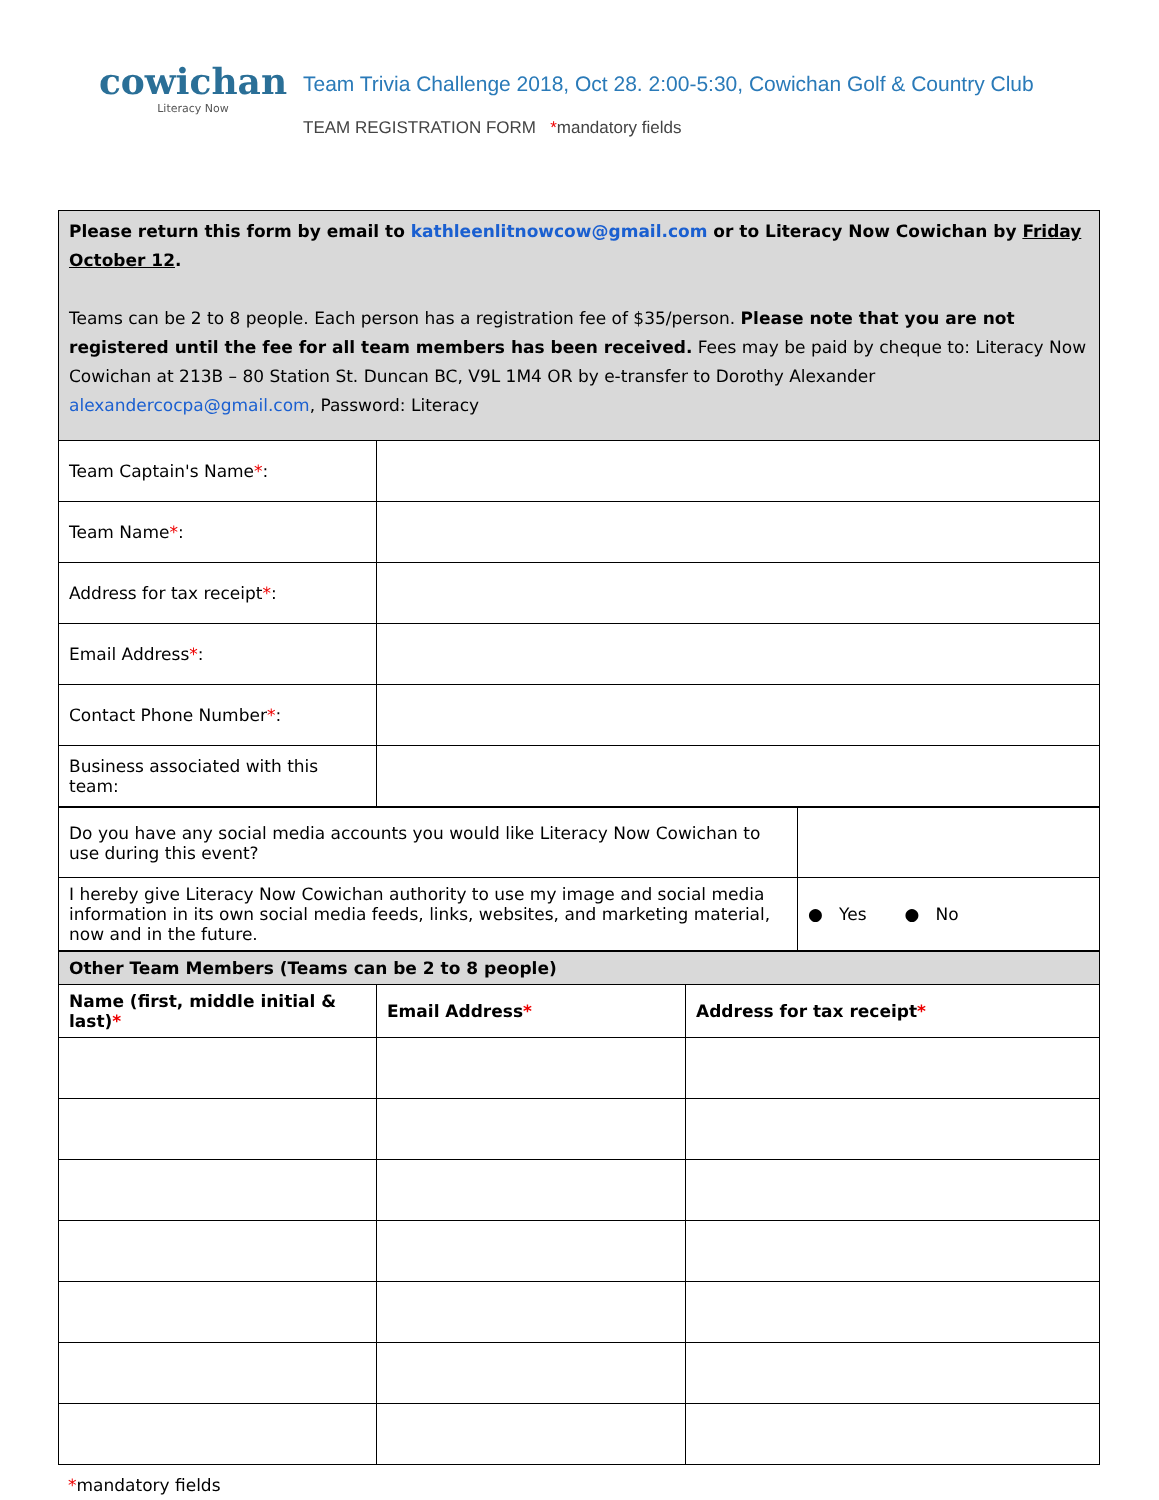cowichan
Literacy Now
Team Trivia Challenge 2018, Oct 28. 2:00-5:30, Cowichan Golf & Country Club
TEAM REGISTRATION FORM *mandatory fields
| Please return this form by email to kathleenlitnowcow@gmail.com or to Literacy Now Cowichan by Friday October 12 . Teams can be 2 to 8 people. Each person has a registration fee of $35/person. Please note that you are not registered until the fee for all team members has been received. Fees may be paid by cheque to: Literacy Now Cowichan at 213B – 80 Station St. Duncan BC, V9L 1M4 OR by e-transfer to Dorothy Alexander alexandercocpa@gmail.com , Password: Literacy | |
| Team Captain's Name * : | |
| Team Name * : | |
| Address for tax receipt * : | |
| Email Address * : | |
| Contact Phone Number * : | |
| Business associated with this team: | |
| Do you have any social media accounts you would like Literacy Now Cowichan to use during this event? | |
| I hereby give Literacy Now Cowichan authority to use my image and social media information in its own social media feeds, links, websites, and marketing material, now and in the future. | ● Yes ● No |
| Other Team Members (Teams can be 2 to 8 people) | | |
| --- | --- | --- |
| Name (first, middle initial & last) * | Email Address * | Address for tax receipt * |
*mandatory fields